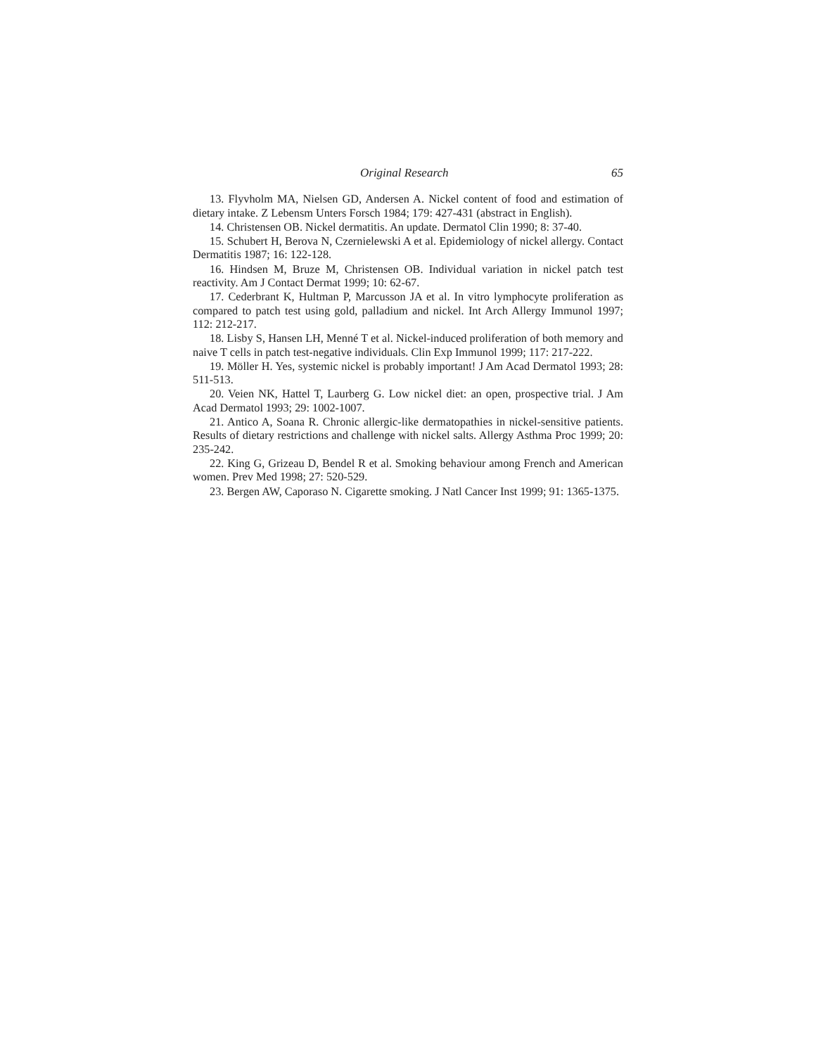Original Research 65
13. Flyvholm MA, Nielsen GD, Andersen A. Nickel content of food and estimation of dietary intake. Z Lebensm Unters Forsch 1984; 179: 427-431 (abstract in English).
14. Christensen OB. Nickel dermatitis. An update. Dermatol Clin 1990; 8: 37-40.
15. Schubert H, Berova N, Czernielewski A et al. Epidemiology of nickel allergy. Contact Dermatitis 1987; 16: 122-128.
16. Hindsen M, Bruze M, Christensen OB. Individual variation in nickel patch test reactivity. Am J Contact Dermat 1999; 10: 62-67.
17. Cederbrant K, Hultman P, Marcusson JA et al. In vitro lymphocyte proliferation as compared to patch test using gold, palladium and nickel. Int Arch Allergy Immunol 1997; 112: 212-217.
18. Lisby S, Hansen LH, Menné T et al. Nickel-induced proliferation of both memory and naive T cells in patch test-negative individuals. Clin Exp Immunol 1999; 117: 217-222.
19. Möller H. Yes, systemic nickel is probably important! J Am Acad Dermatol 1993; 28: 511-513.
20. Veien NK, Hattel T, Laurberg G. Low nickel diet: an open, prospective trial. J Am Acad Dermatol 1993; 29: 1002-1007.
21. Antico A, Soana R. Chronic allergic-like dermatopathies in nickel-sensitive patients. Results of dietary restrictions and challenge with nickel salts. Allergy Asthma Proc 1999; 20: 235-242.
22. King G, Grizeau D, Bendel R et al. Smoking behaviour among French and American women. Prev Med 1998; 27: 520-529.
23. Bergen AW, Caporaso N. Cigarette smoking. J Natl Cancer Inst 1999; 91: 1365-1375.